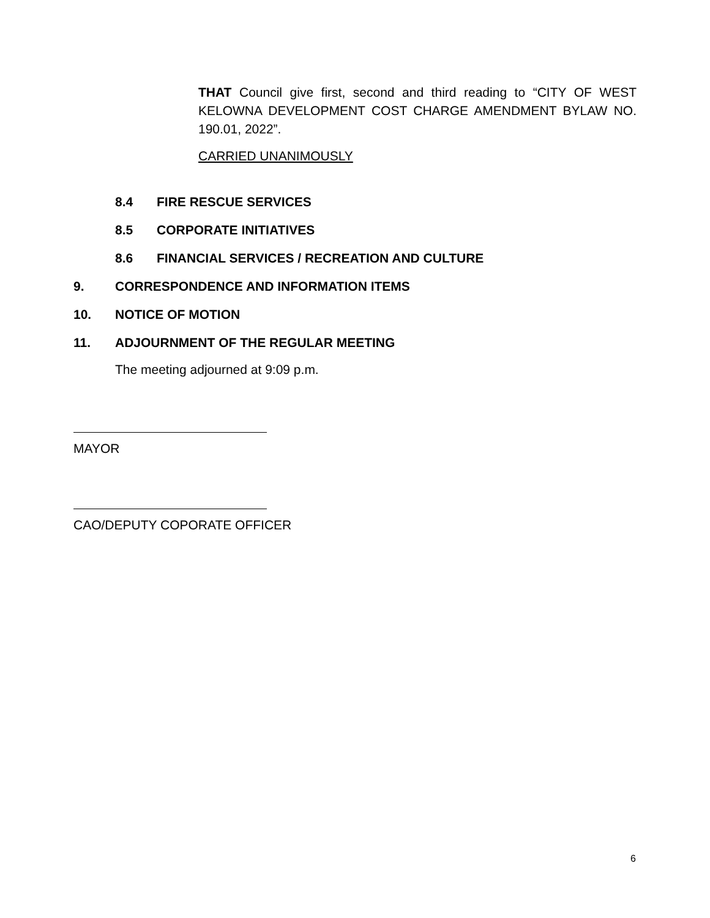THAT Council give first, second and third reading to “CITY OF WEST KELOWNA DEVELOPMENT COST CHARGE AMENDMENT BYLAW NO. 190.01, 2022”.
CARRIED UNANIMOUSLY
8.4 FIRE RESCUE SERVICES
8.5 CORPORATE INITIATIVES
8.6 FINANCIAL SERVICES / RECREATION AND CULTURE
9. CORRESPONDENCE AND INFORMATION ITEMS
10. NOTICE OF MOTION
11. ADJOURNMENT OF THE REGULAR MEETING
The meeting adjourned at 9:09 p.m.
MAYOR
CAO/DEPUTY COPORATE OFFICER
6